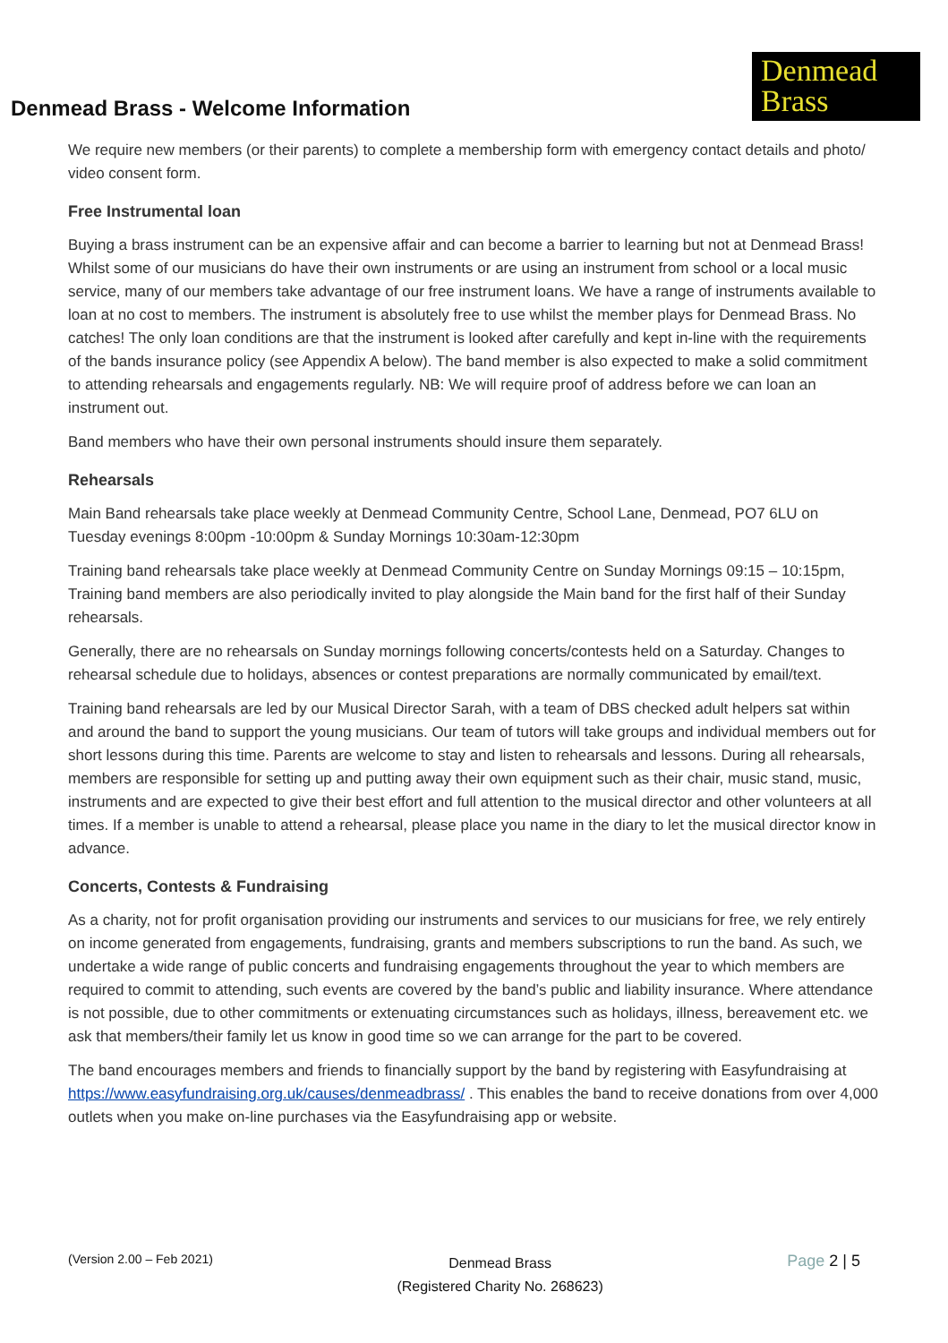Denmead Brass - Welcome Information
Denmead
Brass
We require new members (or their parents) to complete a membership form with emergency contact details and photo/ video consent form.
Free Instrumental loan
Buying a brass instrument can be an expensive affair and can become a barrier to learning but not at Denmead Brass! Whilst some of our musicians do have their own instruments or are using an instrument from school or a local music service, many of our members take advantage of our free instrument loans. We have a range of instruments available to loan at no cost to members. The instrument is absolutely free to use whilst the member plays for Denmead Brass. No catches! The only loan conditions are that the instrument is looked after carefully and kept in-line with the requirements of the bands insurance policy (see Appendix A below). The band member is also expected to make a solid commitment to attending rehearsals and engagements regularly. NB: We will require proof of address before we can loan an instrument out.
Band members who have their own personal instruments should insure them separately.
Rehearsals
Main Band rehearsals take place weekly at Denmead Community Centre, School Lane, Denmead, PO7 6LU on Tuesday evenings 8:00pm -10:00pm & Sunday Mornings 10:30am-12:30pm
Training band rehearsals take place weekly at Denmead Community Centre on Sunday Mornings 09:15 – 10:15pm, Training band members are also periodically invited to play alongside the Main band for the first half of their Sunday rehearsals.
Generally, there are no rehearsals on Sunday mornings following concerts/contests held on a Saturday. Changes to rehearsal schedule due to holidays, absences or contest preparations are normally communicated by email/text.
Training band rehearsals are led by our Musical Director Sarah, with a team of DBS checked adult helpers sat within and around the band to support the young musicians. Our team of tutors will take groups and individual members out for short lessons during this time. Parents are welcome to stay and listen to rehearsals and lessons. During all rehearsals, members are responsible for setting up and putting away their own equipment such as their chair, music stand, music, instruments and are expected to give their best effort and full attention to the musical director and other volunteers at all times. If a member is unable to attend a rehearsal, please place you name in the diary to let the musical director know in advance.
Concerts, Contests & Fundraising
As a charity, not for profit organisation providing our instruments and services to our musicians for free, we rely entirely on income generated from engagements, fundraising, grants and members subscriptions to run the band. As such, we undertake a wide range of public concerts and fundraising engagements throughout the year to which members are required to commit to attending, such events are covered by the band’s public and liability insurance. Where attendance is not possible, due to other commitments or extenuating circumstances such as holidays, illness, bereavement etc. we ask that members/their family let us know in good time so we can arrange for the part to be covered.
The band encourages members and friends to financially support by the band by registering with Easyfundraising at https://www.easyfundraising.org.uk/causes/denmeadbrass/ . This enables the band to receive donations from over 4,000 outlets when you make on-line purchases via the Easyfundraising app or website.
(Version 2.00 – Feb 2021)
Denmead Brass
(Registered Charity No. 268623)
Page 2 | 5